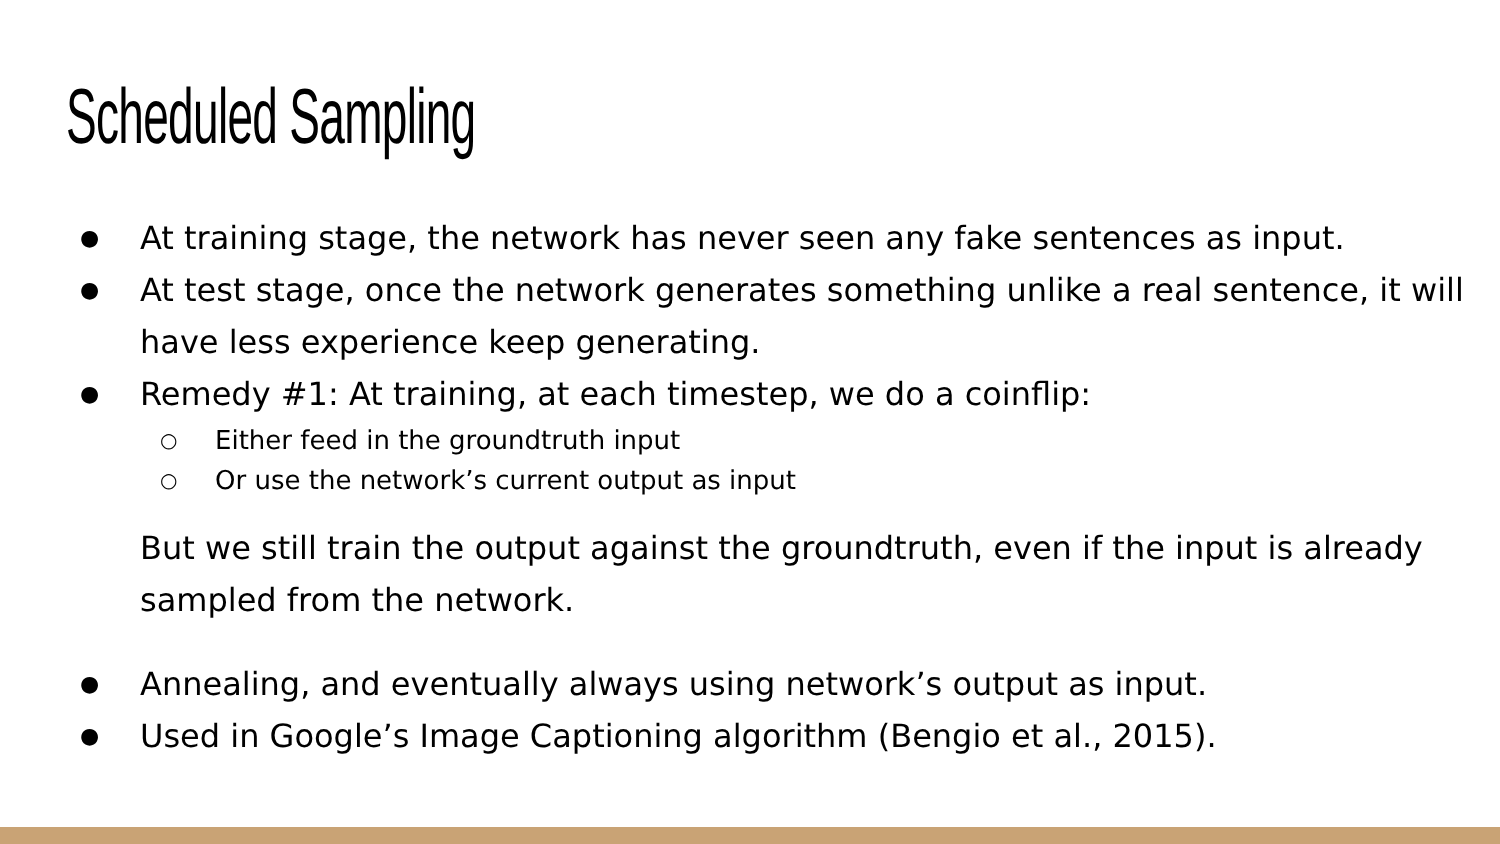Scheduled Sampling
● At training stage, the network has never seen any fake sentences as input.
● At test stage, once the network generates something unlike a real sentence, it will have less experience keep generating.
● Remedy #1: At training, at each timestep, we do a coinflip:
○ Either feed in the groundtruth input
○ Or use the network’s current output as input
But we still train the output against the groundtruth, even if the input is already sampled from the network.
● Annealing, and eventually always using network’s output as input.
● Used in Google’s Image Captioning algorithm (Bengio et al., 2015).